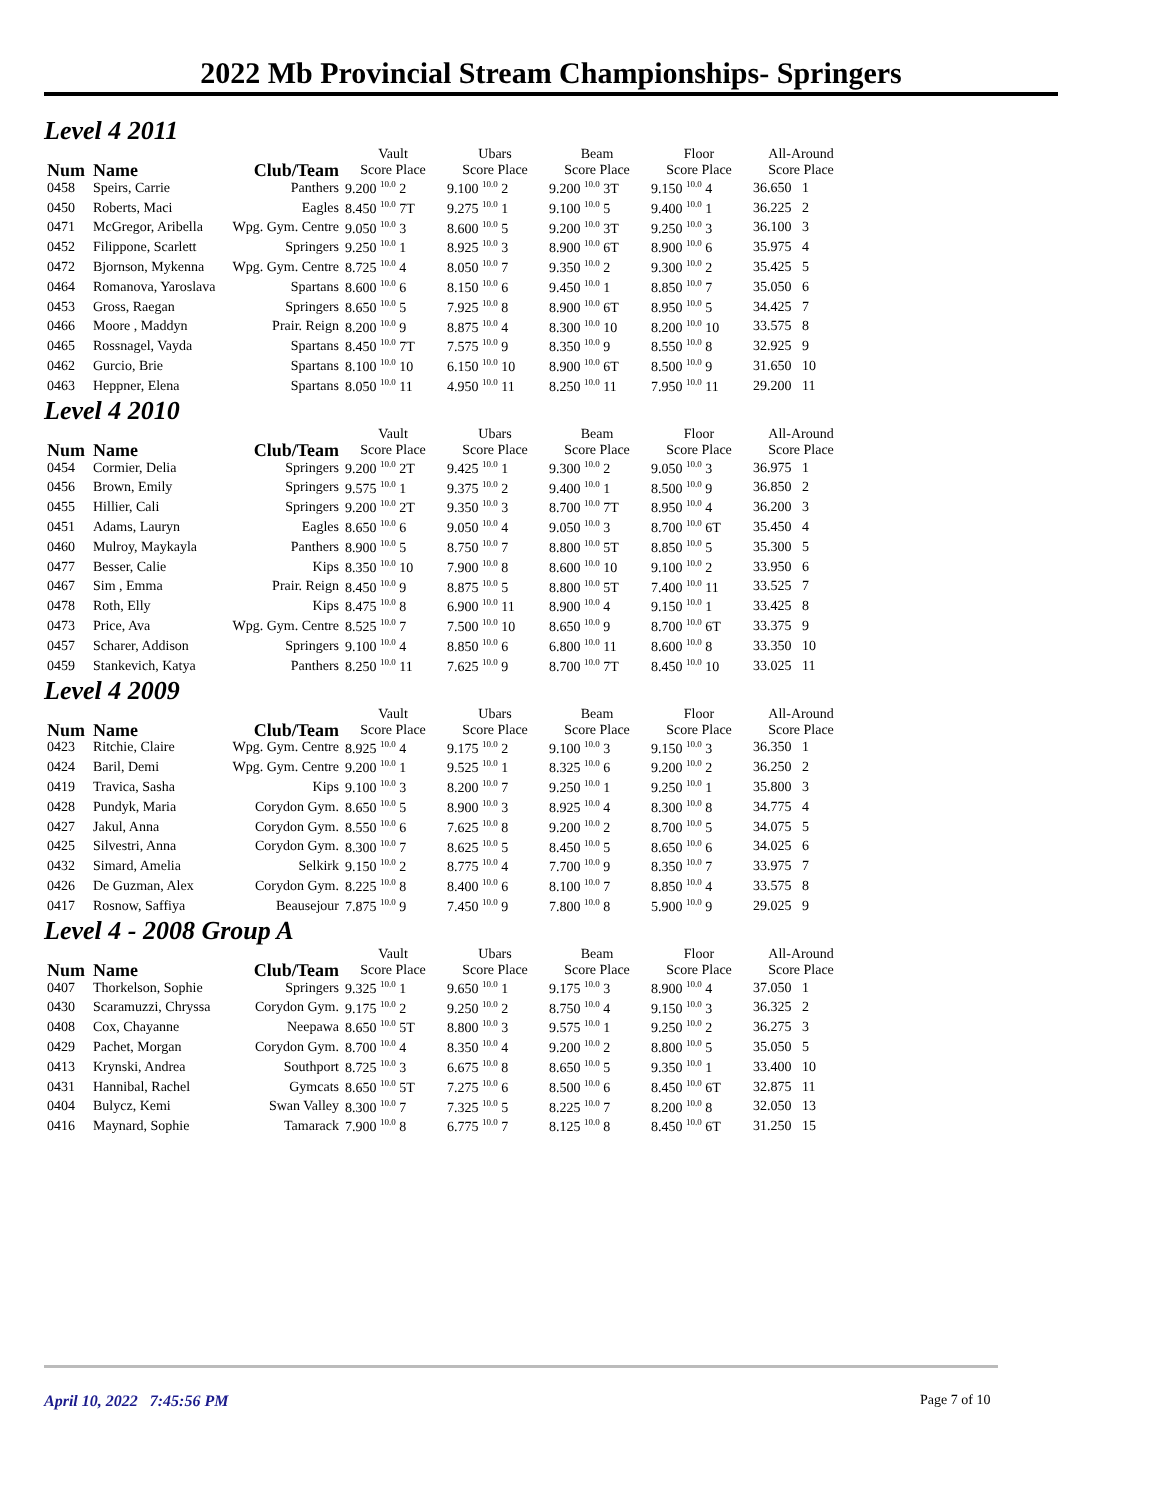2022 Mb Provincial Stream Championships- Springers
Level 4 2011
| Num | Name | Club/Team | Vault Score Place | Ubars Score Place | Beam Score Place | Floor Score Place | All-Around Score Place |
| --- | --- | --- | --- | --- | --- | --- | --- |
| 0458 | Speirs, Carrie | Panthers | 9.200 <sup>10.0</sup> 2 | 9.100 <sup>10.0</sup> 2 | 9.200 <sup>10.0</sup> 3T | 9.150 <sup>10.0</sup> 4 | 36.650 1 |
| 0450 | Roberts, Maci | Eagles | 8.450 <sup>10.0</sup> 7T | 9.275 <sup>10.0</sup> 1 | 9.100 <sup>10.0</sup> 5 | 9.400 <sup>10.0</sup> 1 | 36.225 2 |
| 0471 | McGregor, Aribella | Wpg. Gym. Centre | 9.050 <sup>10.0</sup> 3 | 8.600 <sup>10.0</sup> 5 | 9.200 <sup>10.0</sup> 3T | 9.250 <sup>10.0</sup> 3 | 36.100 3 |
| 0452 | Filippone, Scarlett | Springers | 9.250 <sup>10.0</sup> 1 | 8.925 <sup>10.0</sup> 3 | 8.900 <sup>10.0</sup> 6T | 8.900 <sup>10.0</sup> 6 | 35.975 4 |
| 0472 | Bjornson, Mykenna | Wpg. Gym. Centre | 8.725 <sup>10.0</sup> 4 | 8.050 <sup>10.0</sup> 7 | 9.350 <sup>10.0</sup> 2 | 9.300 <sup>10.0</sup> 2 | 35.425 5 |
| 0464 | Romanova, Yaroslava | Spartans | 8.600 <sup>10.0</sup> 6 | 8.150 <sup>10.0</sup> 6 | 9.450 <sup>10.0</sup> 1 | 8.850 <sup>10.0</sup> 7 | 35.050 6 |
| 0453 | Gross, Raegan | Springers | 8.650 <sup>10.0</sup> 5 | 7.925 <sup>10.0</sup> 8 | 8.900 <sup>10.0</sup> 6T | 8.950 <sup>10.0</sup> 5 | 34.425 7 |
| 0466 | Moore , Maddyn | Prair. Reign | 8.200 <sup>10.0</sup> 9 | 8.875 <sup>10.0</sup> 4 | 8.300 <sup>10.0</sup> 10 | 8.200 <sup>10.0</sup> 10 | 33.575 8 |
| 0465 | Rossnagel, Vayda | Spartans | 8.450 <sup>10.0</sup> 7T | 7.575 <sup>10.0</sup> 9 | 8.350 <sup>10.0</sup> 9 | 8.550 <sup>10.0</sup> 8 | 32.925 9 |
| 0462 | Gurcio, Brie | Spartans | 8.100 <sup>10.0</sup> 10 | 6.150 <sup>10.0</sup> 10 | 8.900 <sup>10.0</sup> 6T | 8.500 <sup>10.0</sup> 9 | 31.650 10 |
| 0463 | Heppner, Elena | Spartans | 8.050 <sup>10.0</sup> 11 | 4.950 <sup>10.0</sup> 11 | 8.250 <sup>10.0</sup> 11 | 7.950 <sup>10.0</sup> 11 | 29.200 11 |
Level 4 2010
| Num | Name | Club/Team | Vault Score Place | Ubars Score Place | Beam Score Place | Floor Score Place | All-Around Score Place |
| --- | --- | --- | --- | --- | --- | --- | --- |
| 0454 | Cormier, Delia | Springers | 9.200 <sup>10.0</sup> 2T | 9.425 <sup>10.0</sup> 1 | 9.300 <sup>10.0</sup> 2 | 9.050 <sup>10.0</sup> 3 | 36.975 1 |
| 0456 | Brown, Emily | Springers | 9.575 <sup>10.0</sup> 1 | 9.375 <sup>10.0</sup> 2 | 9.400 <sup>10.0</sup> 1 | 8.500 <sup>10.0</sup> 9 | 36.850 2 |
| 0455 | Hillier, Cali | Springers | 9.200 <sup>10.0</sup> 2T | 9.350 <sup>10.0</sup> 3 | 8.700 <sup>10.0</sup> 7T | 8.950 <sup>10.0</sup> 4 | 36.200 3 |
| 0451 | Adams, Lauryn | Eagles | 8.650 <sup>10.0</sup> 6 | 9.050 <sup>10.0</sup> 4 | 9.050 <sup>10.0</sup> 3 | 8.700 <sup>10.0</sup> 6T | 35.450 4 |
| 0460 | Mulroy, Maykayla | Panthers | 8.900 <sup>10.0</sup> 5 | 8.750 <sup>10.0</sup> 7 | 8.800 <sup>10.0</sup> 5T | 8.850 <sup>10.0</sup> 5 | 35.300 5 |
| 0477 | Besser, Calie | Kips | 8.350 <sup>10.0</sup> 10 | 7.900 <sup>10.0</sup> 8 | 8.600 <sup>10.0</sup> 10 | 9.100 <sup>10.0</sup> 2 | 33.950 6 |
| 0467 | Sim , Emma | Prair. Reign | 8.450 <sup>10.0</sup> 9 | 8.875 <sup>10.0</sup> 5 | 8.800 <sup>10.0</sup> 5T | 7.400 <sup>10.0</sup> 11 | 33.525 7 |
| 0478 | Roth, Elly | Kips | 8.475 <sup>10.0</sup> 8 | 6.900 <sup>10.0</sup> 11 | 8.900 <sup>10.0</sup> 4 | 9.150 <sup>10.0</sup> 1 | 33.425 8 |
| 0473 | Price, Ava | Wpg. Gym. Centre | 8.525 <sup>10.0</sup> 7 | 7.500 <sup>10.0</sup> 10 | 8.650 <sup>10.0</sup> 9 | 8.700 <sup>10.0</sup> 6T | 33.375 9 |
| 0457 | Scharer, Addison | Springers | 9.100 <sup>10.0</sup> 4 | 8.850 <sup>10.0</sup> 6 | 6.800 <sup>10.0</sup> 11 | 8.600 <sup>10.0</sup> 8 | 33.350 10 |
| 0459 | Stankevich, Katya | Panthers | 8.250 <sup>10.0</sup> 11 | 7.625 <sup>10.0</sup> 9 | 8.700 <sup>10.0</sup> 7T | 8.450 <sup>10.0</sup> 10 | 33.025 11 |
Level 4 2009
| Num | Name | Club/Team | Vault Score Place | Ubars Score Place | Beam Score Place | Floor Score Place | All-Around Score Place |
| --- | --- | --- | --- | --- | --- | --- | --- |
| 0423 | Ritchie, Claire | Wpg. Gym. Centre | 8.925 <sup>10.0</sup> 4 | 9.175 <sup>10.0</sup> 2 | 9.100 <sup>10.0</sup> 3 | 9.150 <sup>10.0</sup> 3 | 36.350 1 |
| 0424 | Baril, Demi | Wpg. Gym. Centre | 9.200 <sup>10.0</sup> 1 | 9.525 <sup>10.0</sup> 1 | 8.325 <sup>10.0</sup> 6 | 9.200 <sup>10.0</sup> 2 | 36.250 2 |
| 0419 | Travica, Sasha | Kips | 9.100 <sup>10.0</sup> 3 | 8.200 <sup>10.0</sup> 7 | 9.250 <sup>10.0</sup> 1 | 9.250 <sup>10.0</sup> 1 | 35.800 3 |
| 0428 | Pundyk, Maria | Corydon Gym. | 8.650 <sup>10.0</sup> 5 | 8.900 <sup>10.0</sup> 3 | 8.925 <sup>10.0</sup> 4 | 8.300 <sup>10.0</sup> 8 | 34.775 4 |
| 0427 | Jakul, Anna | Corydon Gym. | 8.550 <sup>10.0</sup> 6 | 7.625 <sup>10.0</sup> 8 | 9.200 <sup>10.0</sup> 2 | 8.700 <sup>10.0</sup> 5 | 34.075 5 |
| 0425 | Silvestri, Anna | Corydon Gym. | 8.300 <sup>10.0</sup> 7 | 8.625 <sup>10.0</sup> 5 | 8.450 <sup>10.0</sup> 5 | 8.650 <sup>10.0</sup> 6 | 34.025 6 |
| 0432 | Simard, Amelia | Selkirk | 9.150 <sup>10.0</sup> 2 | 8.775 <sup>10.0</sup> 4 | 7.700 <sup>10.0</sup> 9 | 8.350 <sup>10.0</sup> 7 | 33.975 7 |
| 0426 | De Guzman, Alex | Corydon Gym. | 8.225 <sup>10.0</sup> 8 | 8.400 <sup>10.0</sup> 6 | 8.100 <sup>10.0</sup> 7 | 8.850 <sup>10.0</sup> 4 | 33.575 8 |
| 0417 | Rosnow, Saffiya | Beausejour | 7.875 <sup>10.0</sup> 9 | 7.450 <sup>10.0</sup> 9 | 7.800 <sup>10.0</sup> 8 | 5.900 <sup>10.0</sup> 9 | 29.025 9 |
Level 4 - 2008 Group A
| Num | Name | Club/Team | Vault Score Place | Ubars Score Place | Beam Score Place | Floor Score Place | All-Around Score Place |
| --- | --- | --- | --- | --- | --- | --- | --- |
| 0407 | Thorkelson, Sophie | Springers | 9.325 <sup>10.0</sup> 1 | 9.650 <sup>10.0</sup> 1 | 9.175 <sup>10.0</sup> 3 | 8.900 <sup>10.0</sup> 4 | 37.050 1 |
| 0430 | Scaramuzzi, Chryssa | Corydon Gym. | 9.175 <sup>10.0</sup> 2 | 9.250 <sup>10.0</sup> 2 | 8.750 <sup>10.0</sup> 4 | 9.150 <sup>10.0</sup> 3 | 36.325 2 |
| 0408 | Cox, Chayanne | Neepawa | 8.650 <sup>10.0</sup> 5T | 8.800 <sup>10.0</sup> 3 | 9.575 <sup>10.0</sup> 1 | 9.250 <sup>10.0</sup> 2 | 36.275 3 |
| 0429 | Pachet, Morgan | Corydon Gym. | 8.700 <sup>10.0</sup> 4 | 8.350 <sup>10.0</sup> 4 | 9.200 <sup>10.0</sup> 2 | 8.800 <sup>10.0</sup> 5 | 35.050 5 |
| 0413 | Krynski, Andrea | Southport | 8.725 <sup>10.0</sup> 3 | 6.675 <sup>10.0</sup> 8 | 8.650 <sup>10.0</sup> 5 | 9.350 <sup>10.0</sup> 1 | 33.400 10 |
| 0431 | Hannibal, Rachel | Gymcats | 8.650 <sup>10.0</sup> 5T | 7.275 <sup>10.0</sup> 6 | 8.500 <sup>10.0</sup> 6 | 8.450 <sup>10.0</sup> 6T | 32.875 11 |
| 0404 | Bulycz, Kemi | Swan Valley | 8.300 <sup>10.0</sup> 7 | 7.325 <sup>10.0</sup> 5 | 8.225 <sup>10.0</sup> 7 | 8.200 <sup>10.0</sup> 8 | 32.050 13 |
| 0416 | Maynard, Sophie | Tamarack | 7.900 <sup>10.0</sup> 8 | 6.775 <sup>10.0</sup> 7 | 8.125 <sup>10.0</sup> 8 | 8.450 <sup>10.0</sup> 6T | 31.250 15 |
April 10, 2022 7:45:56 PM Page 7 of 10